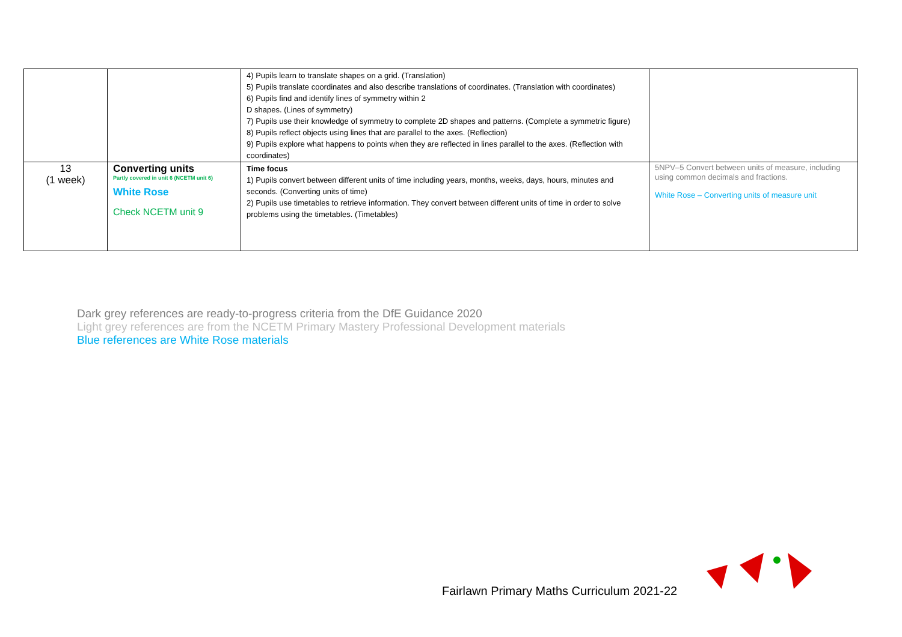| | | 4) Pupils learn to translate shapes on a grid. (Translation) 5) Pupils translate coordinates and also describe translations of coordinates. (Translation with coordinates) 6) Pupils find and identify lines of symmetry within 2 D shapes. (Lines of symmetry) 7) Pupils use their knowledge of symmetry to complete 2D shapes and patterns. (Complete a symmetric figure) 8) Pupils reflect objects using lines that are parallel to the axes. (Reflection) 9) Pupils explore what happens to points when they are reflected in lines parallel to the axes. (Reflection with coordinates) | |
| 13 (1 week) | Converting units Partly covered in unit 6 (NCETM unit 6) White Rose Check NCETM unit 9 | Time focus 1) Pupils convert between different units of time including years, months, weeks, days, hours, minutes and seconds. (Converting units of time) 2) Pupils use timetables to retrieve information. They convert between different units of time in order to solve problems using the timetables. (Timetables) | 5NPV–5 Convert between units of measure, including using common decimals and fractions. White Rose – Converting units of measure unit |
Dark grey references are ready-to-progress criteria from the DfE Guidance 2020
Light grey references are from the NCETM Primary Mastery Professional Development materials
Blue references are White Rose materials
Fairlawn Primary Maths Curriculum 2021-22